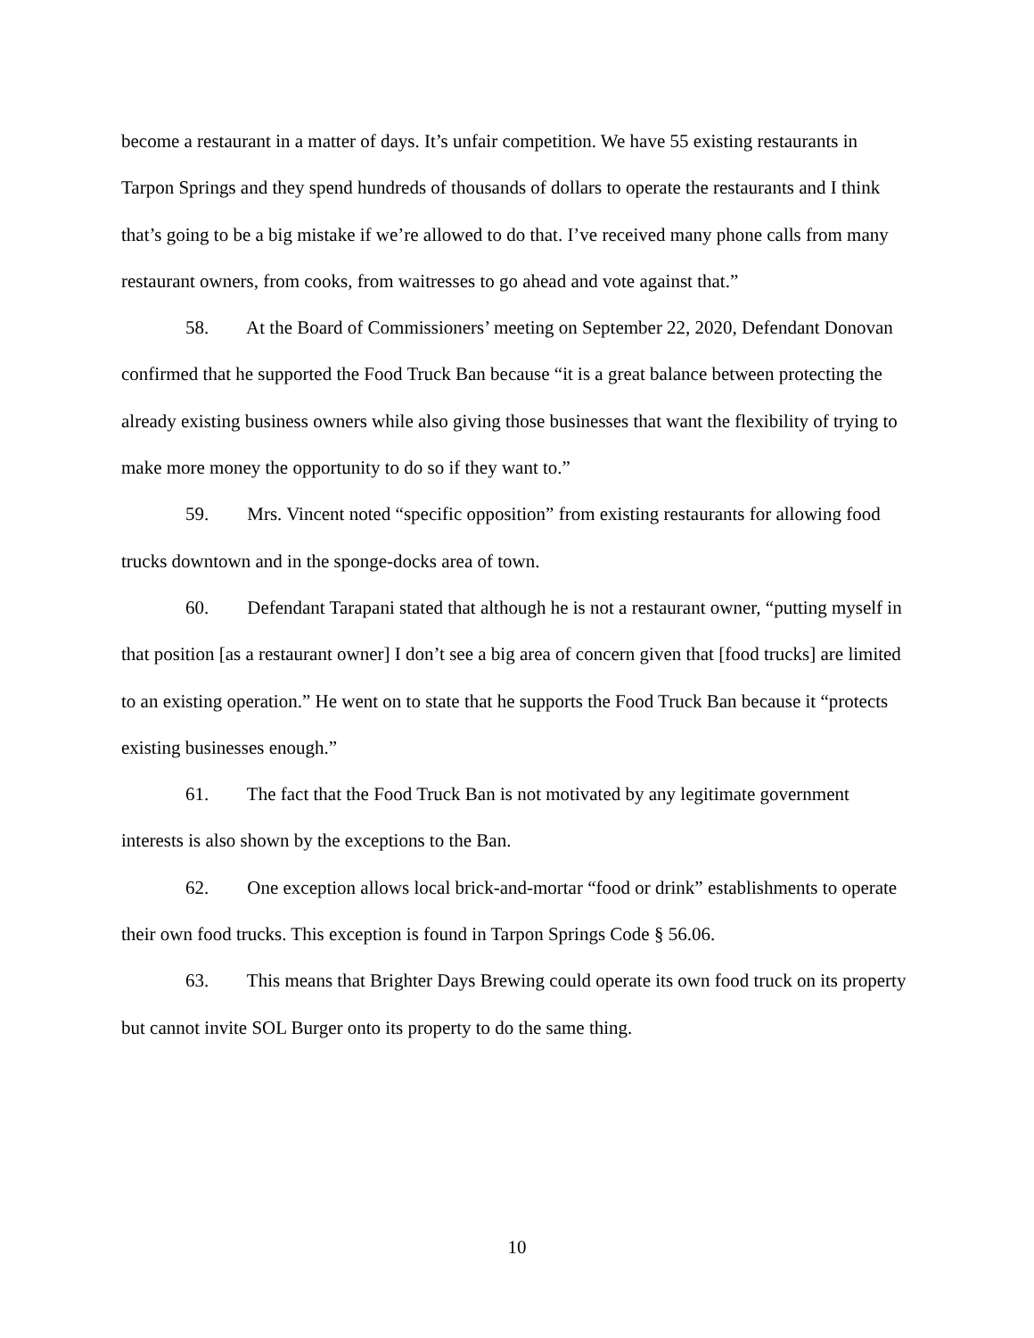become a restaurant in a matter of days. It’s unfair competition. We have 55 existing restaurants in Tarpon Springs and they spend hundreds of thousands of dollars to operate the restaurants and I think that’s going to be a big mistake if we’re allowed to do that. I’ve received many phone calls from many restaurant owners, from cooks, from waitresses to go ahead and vote against that.”
58. At the Board of Commissioners’ meeting on September 22, 2020, Defendant Donovan confirmed that he supported the Food Truck Ban because “it is a great balance between protecting the already existing business owners while also giving those businesses that want the flexibility of trying to make more money the opportunity to do so if they want to.”
59. Mrs. Vincent noted “specific opposition” from existing restaurants for allowing food trucks downtown and in the sponge-docks area of town.
60. Defendant Tarapani stated that although he is not a restaurant owner, “putting myself in that position [as a restaurant owner] I don’t see a big area of concern given that [food trucks] are limited to an existing operation.” He went on to state that he supports the Food Truck Ban because it “protects existing businesses enough.”
61. The fact that the Food Truck Ban is not motivated by any legitimate government interests is also shown by the exceptions to the Ban.
62. One exception allows local brick-and-mortar “food or drink” establishments to operate their own food trucks. This exception is found in Tarpon Springs Code § 56.06.
63. This means that Brighter Days Brewing could operate its own food truck on its property but cannot invite SOL Burger onto its property to do the same thing.
10